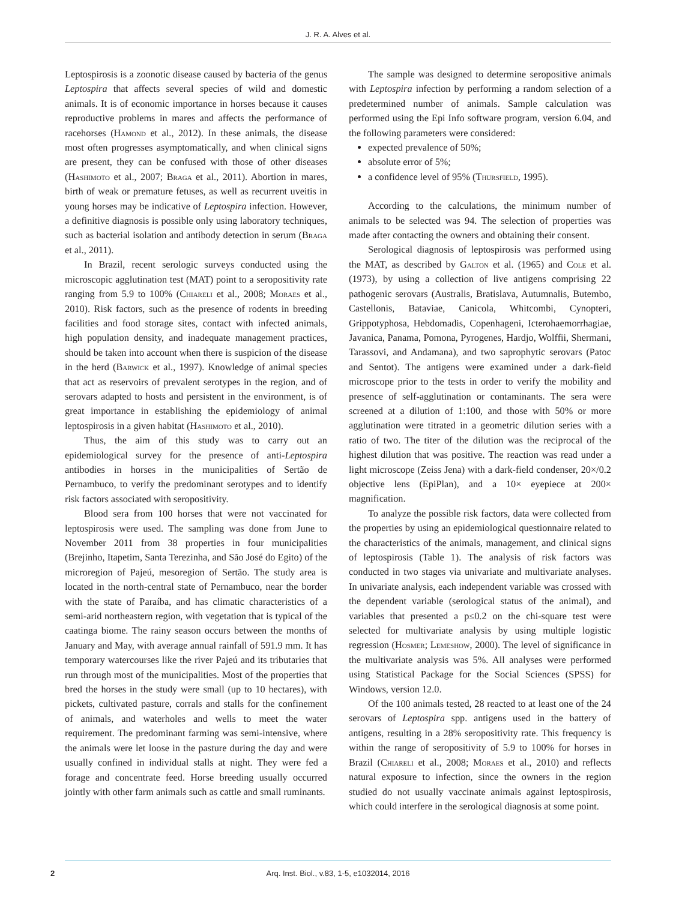J. R. A. Alves et al.
Leptospirosis is a zoonotic disease caused by bacteria of the genus Leptospira that affects several species of wild and domestic animals. It is of economic importance in horses because it causes reproductive problems in mares and affects the performance of racehorses (Hamond et al., 2012). In these animals, the disease most often progresses asymptomatically, and when clinical signs are present, they can be confused with those of other diseases (Hashimoto et al., 2007; Braga et al., 2011). Abortion in mares, birth of weak or premature fetuses, as well as recurrent uveitis in young horses may be indicative of Leptospira infection. However, a definitive diagnosis is possible only using laboratory techniques, such as bacterial isolation and antibody detection in serum (Braga et al., 2011).
In Brazil, recent serologic surveys conducted using the microscopic agglutination test (MAT) point to a seropositivity rate ranging from 5.9 to 100% (Chiareli et al., 2008; Moraes et al., 2010). Risk factors, such as the presence of rodents in breeding facilities and food storage sites, contact with infected animals, high population density, and inadequate management practices, should be taken into account when there is suspicion of the disease in the herd (Barwick et al., 1997). Knowledge of animal species that act as reservoirs of prevalent serotypes in the region, and of serovars adapted to hosts and persistent in the environment, is of great importance in establishing the epidemiology of animal leptospirosis in a given habitat (Hashimoto et al., 2010).
Thus, the aim of this study was to carry out an epidemiological survey for the presence of anti-Leptospira antibodies in horses in the municipalities of Sertão de Pernambuco, to verify the predominant serotypes and to identify risk factors associated with seropositivity.
Blood sera from 100 horses that were not vaccinated for leptospirosis were used. The sampling was done from June to November 2011 from 38 properties in four municipalities (Brejinho, Itapetim, Santa Terezinha, and São José do Egito) of the microregion of Pajeú, mesoregion of Sertão. The study area is located in the north-central state of Pernambuco, near the border with the state of Paraíba, and has climatic characteristics of a semi-arid northeastern region, with vegetation that is typical of the caatinga biome. The rainy season occurs between the months of January and May, with average annual rainfall of 591.9 mm. It has temporary watercourses like the river Pajeú and its tributaries that run through most of the municipalities. Most of the properties that bred the horses in the study were small (up to 10 hectares), with pickets, cultivated pasture, corrals and stalls for the confinement of animals, and waterholes and wells to meet the water requirement. The predominant farming was semi-intensive, where the animals were let loose in the pasture during the day and were usually confined in individual stalls at night. They were fed a forage and concentrate feed. Horse breeding usually occurred jointly with other farm animals such as cattle and small ruminants.
The sample was designed to determine seropositive animals with Leptospira infection by performing a random selection of a predetermined number of animals. Sample calculation was performed using the Epi Info software program, version 6.04, and the following parameters were considered:
expected prevalence of 50%;
absolute error of 5%;
a confidence level of 95% (Thursfield, 1995).
According to the calculations, the minimum number of animals to be selected was 94. The selection of properties was made after contacting the owners and obtaining their consent.
Serological diagnosis of leptospirosis was performed using the MAT, as described by Galton et al. (1965) and Cole et al. (1973), by using a collection of live antigens comprising 22 pathogenic serovars (Australis, Bratislava, Autumnalis, Butembo, Castellonis, Bataviae, Canicola, Whitcombi, Cynopteri, Grippotyphosa, Hebdomadis, Copenhageni, Icterohaemorrhagiae, Javanica, Panama, Pomona, Pyrogenes, Hardjo, Wolffii, Shermani, Tarassovi, and Andamana), and two saprophytic serovars (Patoc and Sentot). The antigens were examined under a dark-field microscope prior to the tests in order to verify the mobility and presence of self-agglutination or contaminants. The sera were screened at a dilution of 1:100, and those with 50% or more agglutination were titrated in a geometric dilution series with a ratio of two. The titer of the dilution was the reciprocal of the highest dilution that was positive. The reaction was read under a light microscope (Zeiss Jena) with a dark-field condenser, 20×/0.2 objective lens (EpiPlan), and a 10× eyepiece at 200× magnification.
To analyze the possible risk factors, data were collected from the properties by using an epidemiological questionnaire related to the characteristics of the animals, management, and clinical signs of leptospirosis (Table 1). The analysis of risk factors was conducted in two stages via univariate and multivariate analyses. In univariate analysis, each independent variable was crossed with the dependent variable (serological status of the animal), and variables that presented a p≤0.2 on the chi-square test were selected for multivariate analysis by using multiple logistic regression (Hosmer; Lemeshow, 2000). The level of significance in the multivariate analysis was 5%. All analyses were performed using Statistical Package for the Social Sciences (SPSS) for Windows, version 12.0.
Of the 100 animals tested, 28 reacted to at least one of the 24 serovars of Leptospira spp. antigens used in the battery of antigens, resulting in a 28% seropositivity rate. This frequency is within the range of seropositivity of 5.9 to 100% for horses in Brazil (Chiareli et al., 2008; Moraes et al., 2010) and reflects natural exposure to infection, since the owners in the region studied do not usually vaccinate animals against leptospirosis, which could interfere in the serological diagnosis at some point.
2
Arq. Inst. Biol., v.83, 1-5, e1032014, 2016